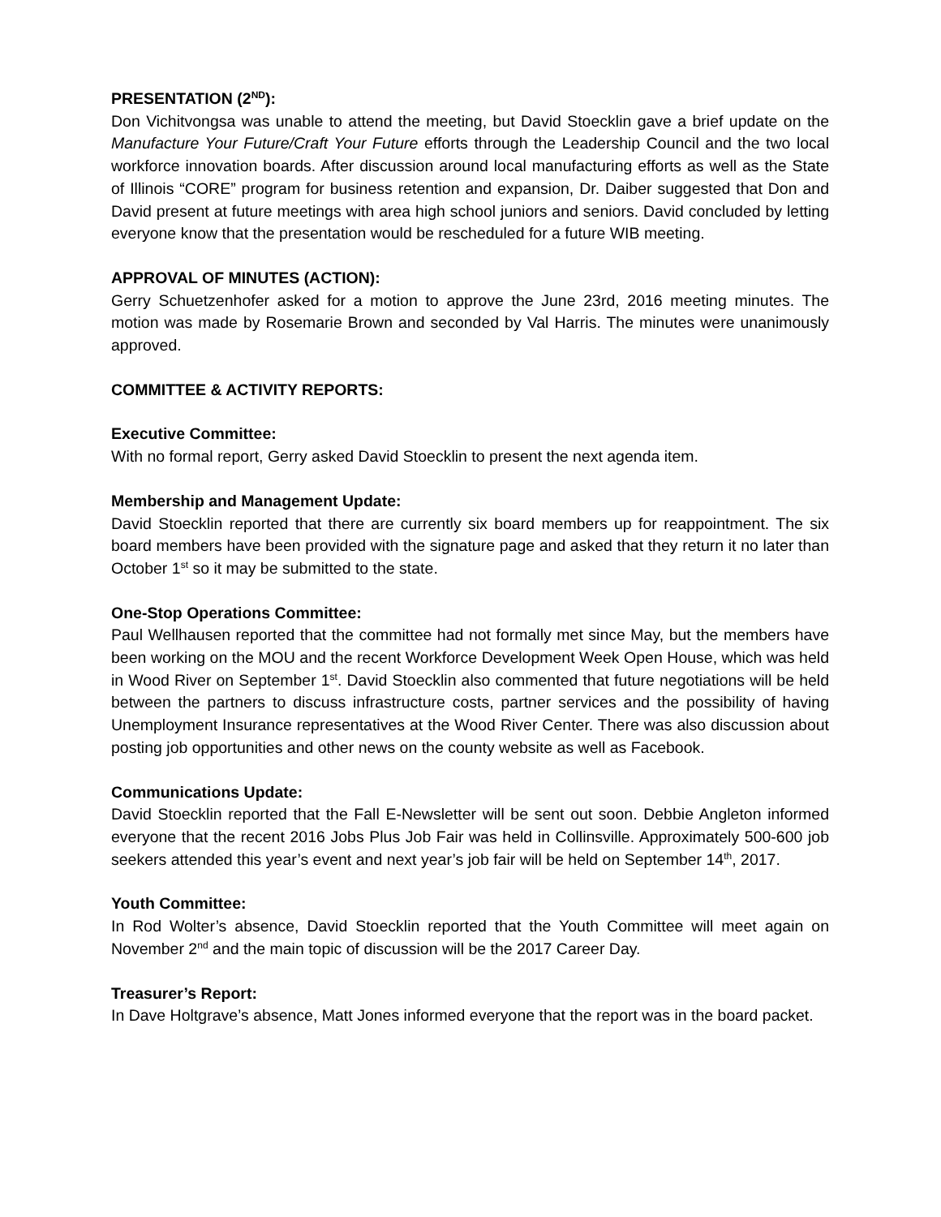PRESENTATION (2<sup>ND</sup>):
Don Vichitvongsa was unable to attend the meeting, but David Stoecklin gave a brief update on the Manufacture Your Future/Craft Your Future efforts through the Leadership Council and the two local workforce innovation boards. After discussion around local manufacturing efforts as well as the State of Illinois “CORE” program for business retention and expansion, Dr. Daiber suggested that Don and David present at future meetings with area high school juniors and seniors. David concluded by letting everyone know that the presentation would be rescheduled for a future WIB meeting.
APPROVAL OF MINUTES (ACTION):
Gerry Schuetzenhofer asked for a motion to approve the June 23rd, 2016 meeting minutes. The motion was made by Rosemarie Brown and seconded by Val Harris. The minutes were unanimously approved.
COMMITTEE & ACTIVITY REPORTS:
Executive Committee:
With no formal report, Gerry asked David Stoecklin to present the next agenda item.
Membership and Management Update:
David Stoecklin reported that there are currently six board members up for reappointment. The six board members have been provided with the signature page and asked that they return it no later than October 1<sup>st</sup> so it may be submitted to the state.
One-Stop Operations Committee:
Paul Wellhausen reported that the committee had not formally met since May, but the members have been working on the MOU and the recent Workforce Development Week Open House, which was held in Wood River on September 1<sup>st</sup>. David Stoecklin also commented that future negotiations will be held between the partners to discuss infrastructure costs, partner services and the possibility of having Unemployment Insurance representatives at the Wood River Center. There was also discussion about posting job opportunities and other news on the county website as well as Facebook.
Communications Update:
David Stoecklin reported that the Fall E-Newsletter will be sent out soon. Debbie Angleton informed everyone that the recent 2016 Jobs Plus Job Fair was held in Collinsville. Approximately 500-600 job seekers attended this year’s event and next year’s job fair will be held on September 14<sup>th</sup>, 2017.
Youth Committee:
In Rod Wolter’s absence, David Stoecklin reported that the Youth Committee will meet again on November 2<sup>nd</sup> and the main topic of discussion will be the 2017 Career Day.
Treasurer’s Report:
In Dave Holtgrave’s absence, Matt Jones informed everyone that the report was in the board packet.